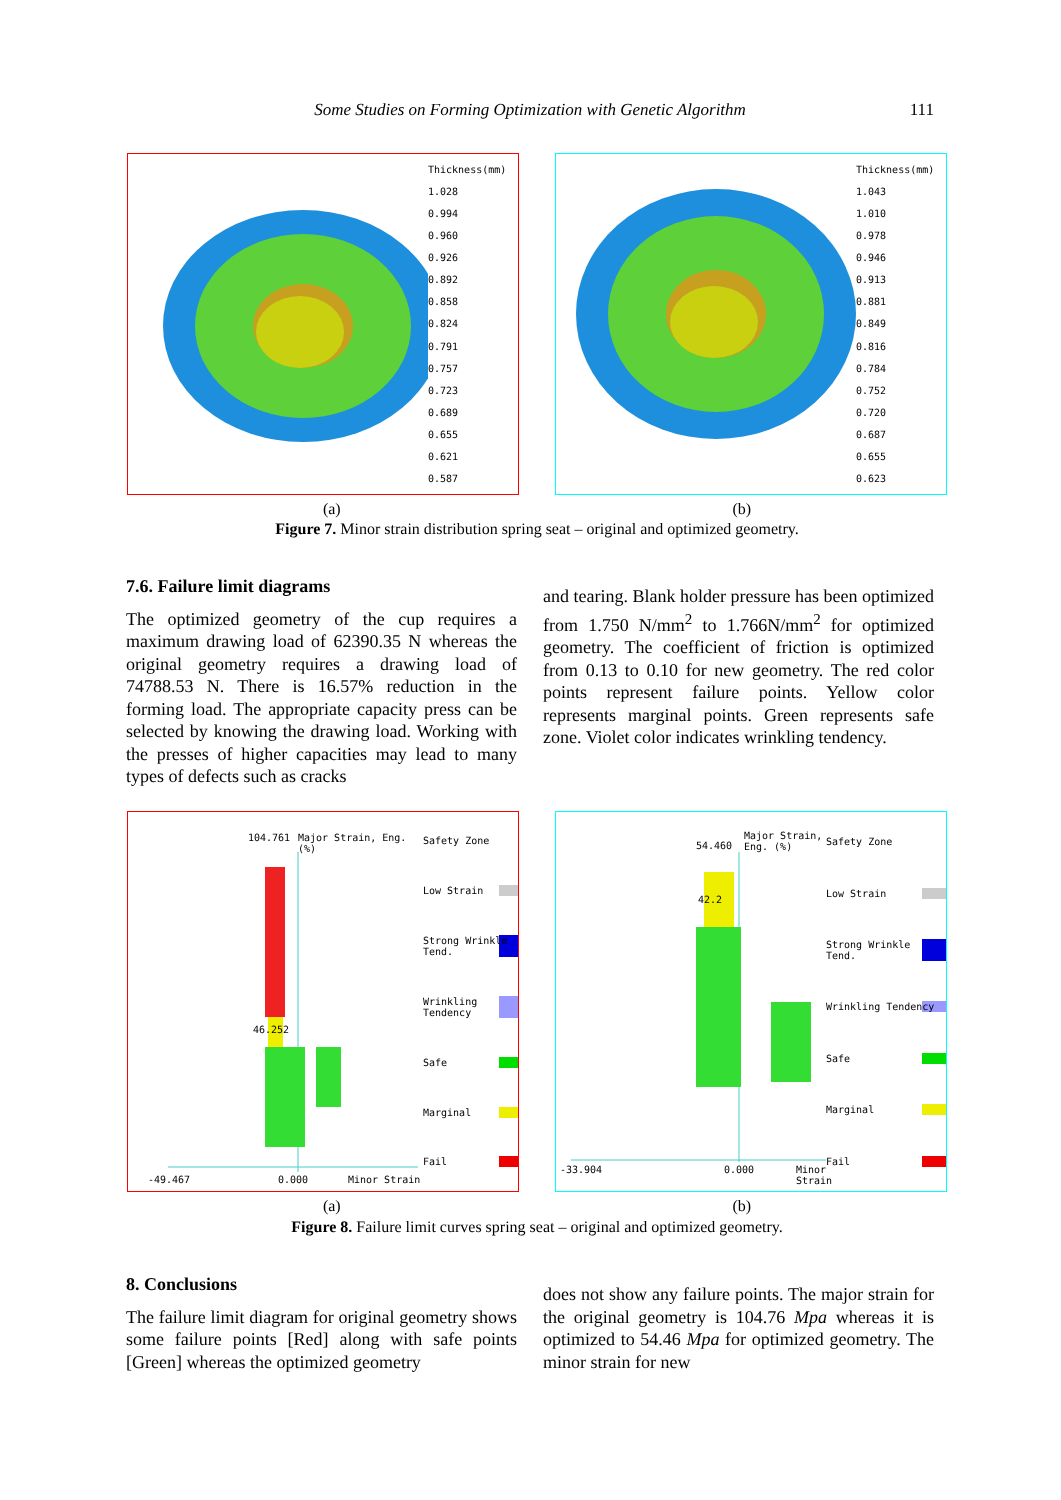Some Studies on Forming Optimization with Genetic Algorithm 111
Thickness(mm)
1.028
0.994
0.960
0.926
0.892
0.858
0.824
0.791
0.757
0.723
0.689
0.655
0.621
0.587
Thickness(mm)
1.043
1.010
0.978
0.946
0.913
0.881
0.849
0.816
0.784
0.752
0.720
0.687
0.655
0.623
(a) (b)
Figure 7. Minor strain distribution spring seat – original and optimized geometry.
7.6. Failure limit diagrams
The optimized geometry of the cup requires a maximum drawing load of 62390.35 N whereas the original geometry requires a drawing load of 74788.53 N. There is 16.57% reduction in the forming load. The appropriate capacity press can be selected by knowing the drawing load. Working with the presses of higher capacities may lead to many types of defects such as cracks
and tearing. Blank holder pressure has been optimized from 1.750 N/mm<sup>2</sup> to 1.766N/mm<sup>2</sup> for optimized geometry. The coefficient of friction is optimized from 0.13 to 0.10 for new geometry. The red color points represent failure points. Yellow color represents marginal points. Green represents safe zone. Violet color indicates wrinkling tendency.
104.761 Major Strain, Eng. (%)
46.252
-49.467 0.000 Minor Strain
Safety Zone
Low Strain
Strong Wrinkle Tend.
Wrinkling Tendency
Safe
Marginal
Fail
54.460
Major Strain, Eng. (%)
42.2
-33.904 0.000 Minor Strain
Safety Zone
Low Strain
Strong Wrinkle Tend.
Wrinkling Tendency
Safe
Marginal
Fail
(a) (b)
Figure 8. Failure limit curves spring seat – original and optimized geometry.
8. Conclusions
The failure limit diagram for original geometry shows some failure points [Red] along with safe points [Green] whereas the optimized geometry
does not show any failure points. The major strain for the original geometry is 104.76 Mpa whereas it is optimized to 54.46 Mpa for optimized geometry. The minor strain for new